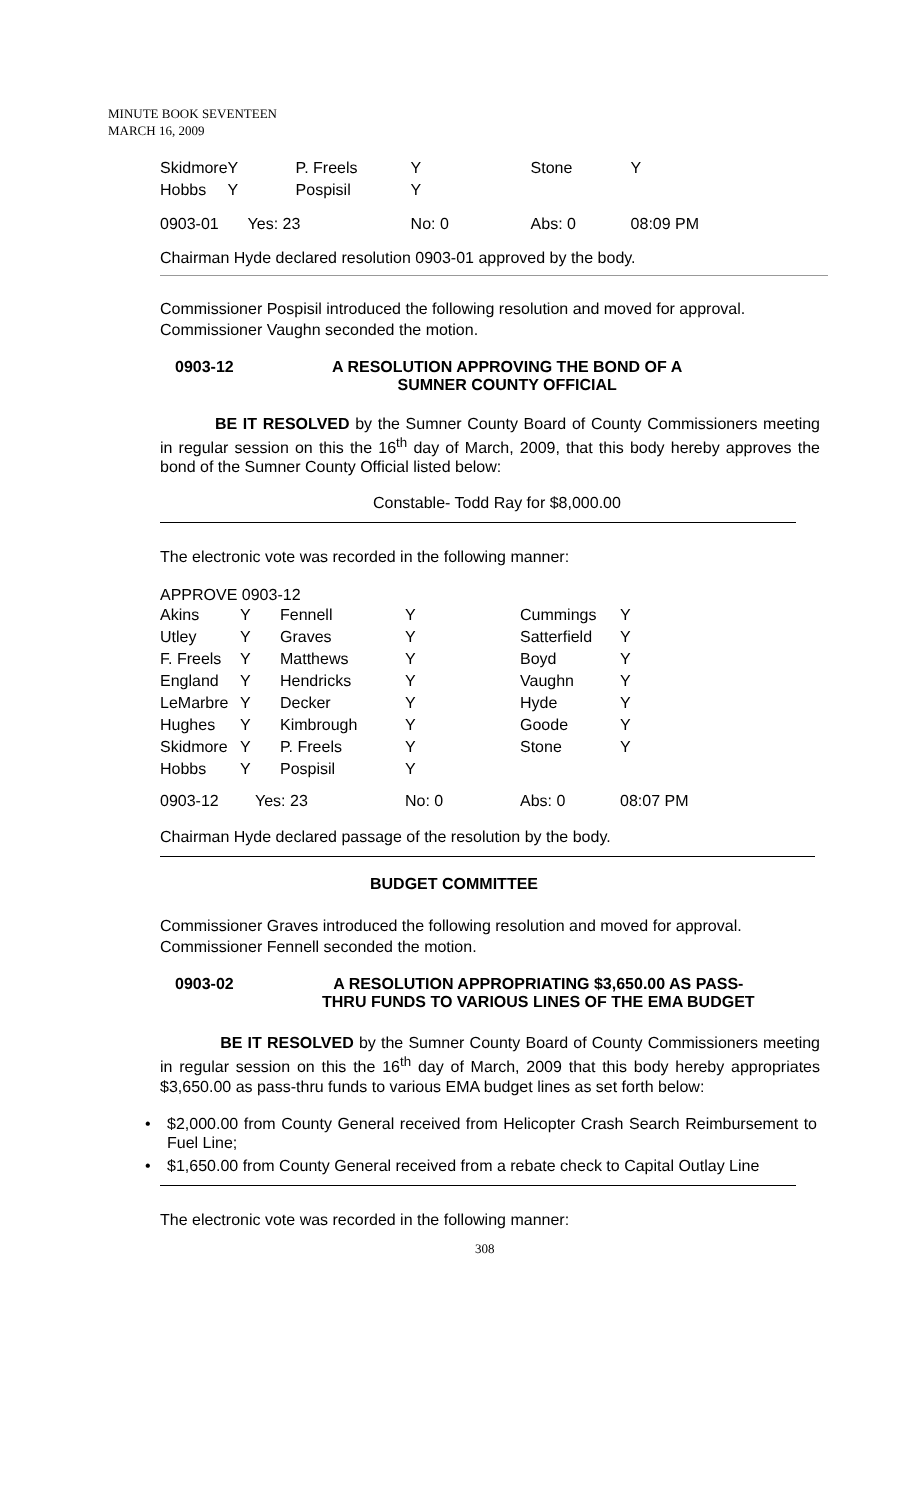MINUTE BOOK SEVENTEEN
MARCH 16, 2009
| Skidmore | Y | P. Freels | Y | Stone | Y |
| Hobbs | Y | Pospisil | Y | | |
| 0903-01 | Yes: 23 | | No: 0 | Abs: 0 | 08:09 PM |
Chairman Hyde declared resolution 0903-01 approved by the body.
Commissioner Pospisil introduced the following resolution and moved for approval. Commissioner Vaughn seconded the motion.
0903-12 A RESOLUTION APPROVING THE BOND OF A
SUMNER COUNTY OFFICIAL
BE IT RESOLVED by the Sumner County Board of County Commissioners meeting in regular session on this the 16<sup>th</sup> day of March, 2009, that this body hereby approves the bond of the Sumner County Official listed below:
Constable- Todd Ray for $8,000.00
The electronic vote was recorded in the following manner:
APPROVE 0903-12
| Akins | Y | Fennell | Y | Cummings | Y |
| Utley | Y | Graves | Y | Satterfield | Y |
| F. Freels | Y | Matthews | Y | Boyd | Y |
| England | Y | Hendricks | Y | Vaughn | Y |
| LeMarbre | Y | Decker | Y | Hyde | Y |
| Hughes | Y | Kimbrough | Y | Goode | Y |
| Skidmore | Y | P. Freels | Y | Stone | Y |
| Hobbs | Y | Pospisil | Y | | |
| 0903-12 | Yes: 23 | | No: 0 | Abs: 0 | 08:07 PM |
Chairman Hyde declared passage of the resolution by the body.
BUDGET COMMITTEE
Commissioner Graves introduced the following resolution and moved for approval. Commissioner Fennell seconded the motion.
0903-02 A RESOLUTION APPROPRIATING $3,650.00 AS PASS-
THRU FUNDS TO VARIOUS LINES OF THE EMA BUDGET
BE IT RESOLVED by the Sumner County Board of County Commissioners meeting in regular session on this the 16<sup>th</sup> day of March, 2009 that this body hereby appropriates $3,650.00 as pass-thru funds to various EMA budget lines as set forth below:
• $2,000.00 from County General received from Helicopter Crash Search Reimbursement to Fuel Line;
• $1,650.00 from County General received from a rebate check to Capital Outlay Line
The electronic vote was recorded in the following manner:
308